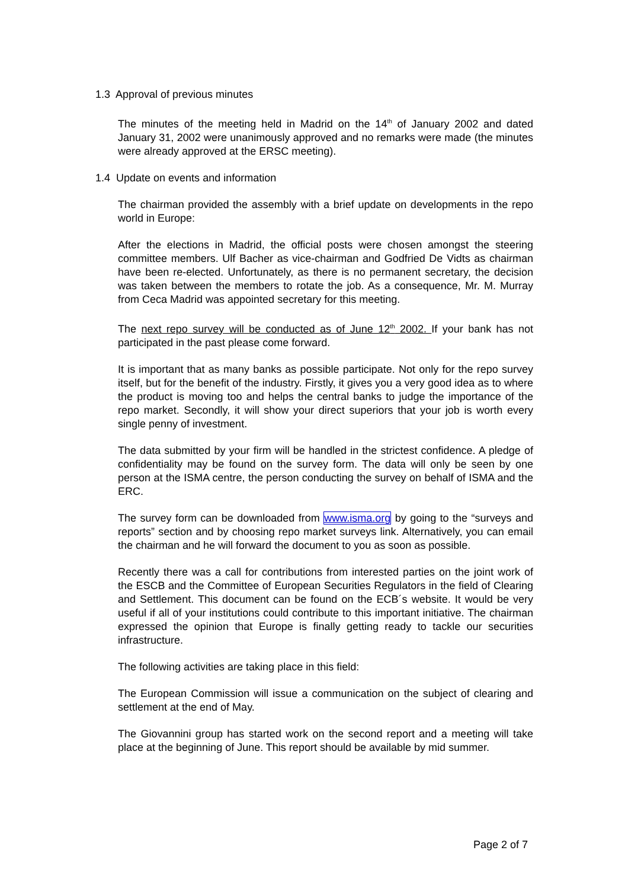1.3 Approval of previous minutes
The minutes of the meeting held in Madrid on the 14<sup>th</sup> of January 2002 and dated January 31, 2002 were unanimously approved and no remarks were made (the minutes were already approved at the ERSC meeting).
1.4 Update on events and information
The chairman provided the assembly with a brief update on developments in the repo world in Europe:
After the elections in Madrid, the official posts were chosen amongst the steering committee members. Ulf Bacher as vice-chairman and Godfried De Vidts as chairman have been re-elected. Unfortunately, as there is no permanent secretary, the decision was taken between the members to rotate the job. As a consequence, Mr. M. Murray from Ceca Madrid was appointed secretary for this meeting.
The next repo survey will be conducted as of June 12<sup>th</sup> 2002. If your bank has not participated in the past please come forward.
It is important that as many banks as possible participate. Not only for the repo survey itself, but for the benefit of the industry. Firstly, it gives you a very good idea as to where the product is moving too and helps the central banks to judge the importance of the repo market. Secondly, it will show your direct superiors that your job is worth every single penny of investment.
The data submitted by your firm will be handled in the strictest confidence. A pledge of confidentiality may be found on the survey form. The data will only be seen by one person at the ISMA centre, the person conducting the survey on behalf of ISMA and the ERC.
The survey form can be downloaded from www.isma.org by going to the “surveys and reports” section and by choosing repo market surveys link. Alternatively, you can email the chairman and he will forward the document to you as soon as possible.
Recently there was a call for contributions from interested parties on the joint work of the ESCB and the Committee of European Securities Regulators in the field of Clearing and Settlement. This document can be found on the ECB´s website. It would be very useful if all of your institutions could contribute to this important initiative. The chairman expressed the opinion that Europe is finally getting ready to tackle our securities infrastructure.
The following activities are taking place in this field:
The European Commission will issue a communication on the subject of clearing and settlement at the end of May.
The Giovannini group has started work on the second report and a meeting will take place at the beginning of June. This report should be available by mid summer.
Page 2 of 7